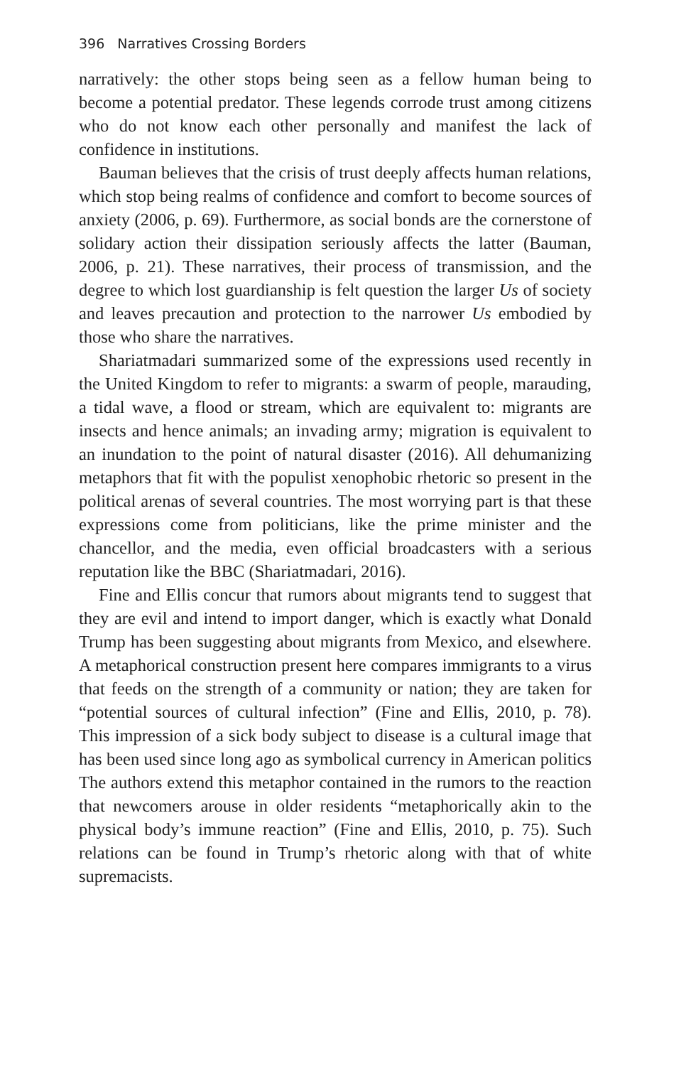396 Narratives Crossing Borders
narratively: the other stops being seen as a fellow human being to become a potential predator. These legends corrode trust among citizens who do not know each other personally and manifest the lack of confidence in institutions.
Bauman believes that the crisis of trust deeply affects human relations, which stop being realms of confidence and comfort to become sources of anxiety (2006, p. 69). Furthermore, as social bonds are the cornerstone of solidary action their dissipation seriously affects the latter (Bauman, 2006, p. 21). These narratives, their process of transmission, and the degree to which lost guardianship is felt question the larger Us of society and leaves precaution and protection to the narrower Us embodied by those who share the narratives.
Shariatmadari summarized some of the expressions used recently in the United Kingdom to refer to migrants: a swarm of people, marauding, a tidal wave, a flood or stream, which are equivalent to: migrants are insects and hence animals; an invading army; migration is equivalent to an inundation to the point of natural disaster (2016). All dehumanizing metaphors that fit with the populist xenophobic rhetoric so present in the political arenas of several countries. The most worrying part is that these expressions come from politicians, like the prime minister and the chancellor, and the media, even official broadcasters with a serious reputation like the BBC (Shariatmadari, 2016).
Fine and Ellis concur that rumors about migrants tend to suggest that they are evil and intend to import danger, which is exactly what Donald Trump has been suggesting about migrants from Mexico, and elsewhere. A metaphorical construction present here compares immigrants to a virus that feeds on the strength of a community or nation; they are taken for “potential sources of cultural infection” (Fine and Ellis, 2010, p. 78). This impression of a sick body subject to disease is a cultural image that has been used since long ago as symbolical currency in American politics The authors extend this metaphor contained in the rumors to the reaction that newcomers arouse in older residents “metaphorically akin to the physical body’s immune reaction” (Fine and Ellis, 2010, p. 75). Such relations can be found in Trump’s rhetoric along with that of white supremacists.